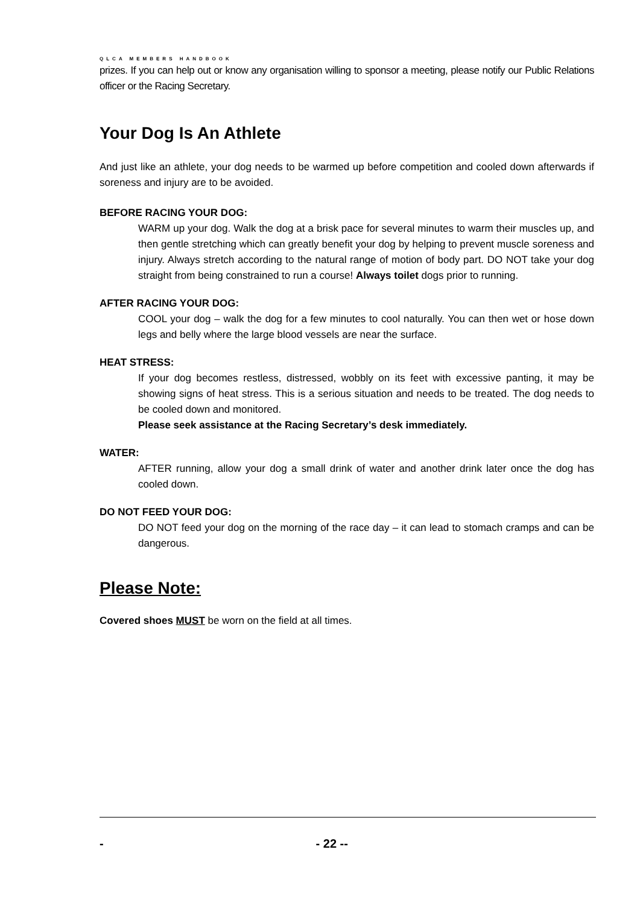QLCA MEMBERS HANDBOOK
prizes. If you can help out or know any organisation willing to sponsor a meeting, please notify our Public Relations officer or the Racing Secretary.
Your Dog Is An Athlete
And just like an athlete, your dog needs to be warmed up before competition and cooled down afterwards if soreness and injury are to be avoided.
BEFORE RACING YOUR DOG:
WARM up your dog. Walk the dog at a brisk pace for several minutes to warm their muscles up, and then gentle stretching which can greatly benefit your dog by helping to prevent muscle soreness and injury. Always stretch according to the natural range of motion of body part. DO NOT take your dog straight from being constrained to run a course! Always toilet dogs prior to running.
AFTER RACING YOUR DOG:
COOL your dog – walk the dog for a few minutes to cool naturally. You can then wet or hose down legs and belly where the large blood vessels are near the surface.
HEAT STRESS:
If your dog becomes restless, distressed, wobbly on its feet with excessive panting, it may be showing signs of heat stress. This is a serious situation and needs to be treated. The dog needs to be cooled down and monitored.
Please seek assistance at the Racing Secretary’s desk immediately.
WATER:
AFTER running, allow your dog a small drink of water and another drink later once the dog has cooled down.
DO NOT FEED YOUR DOG:
DO NOT feed your dog on the morning of the race day – it can lead to stomach cramps and can be dangerous.
Please Note:
Covered shoes MUST be worn on the field at all times.
- - 22 --